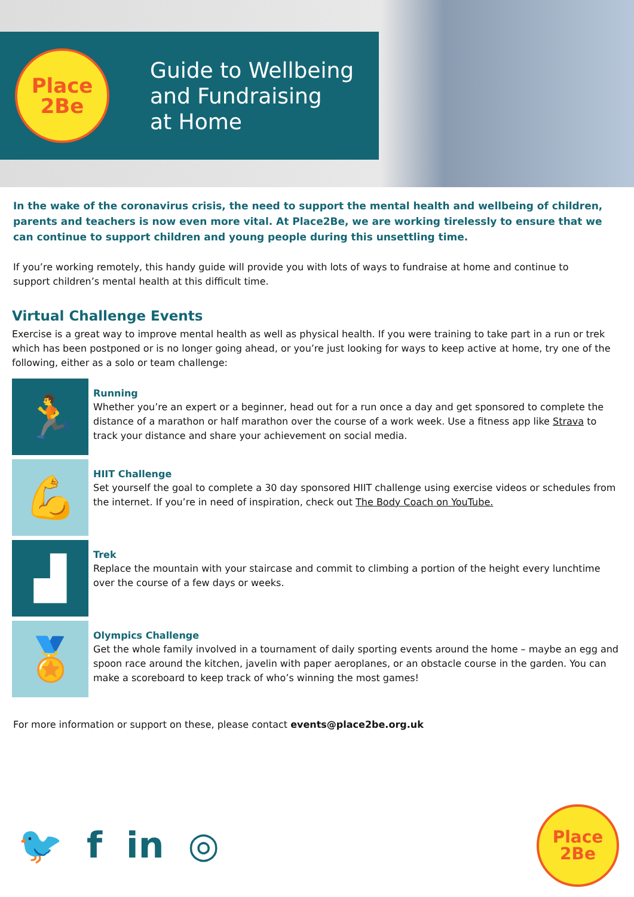Place
2Be
Guide to Wellbeing
and Fundraising
at Home
In the wake of the coronavirus crisis, the need to support the mental health and wellbeing of children, parents and teachers is now even more vital. At Place2Be, we are working tirelessly to ensure that we can continue to support children and young people during this unsettling time.
If you’re working remotely, this handy guide will provide you with lots of ways to fundraise at home and continue to support children’s mental health at this difficult time.
Virtual Challenge Events
Exercise is a great way to improve mental health as well as physical health. If you were training to take part in a run or trek which has been postponed or is no longer going ahead, or you’re just looking for ways to keep active at home, try one of the following, either as a solo or team challenge:
🏃
Running
Whether you’re an expert or a beginner, head out for a run once a day and get sponsored to complete the distance of a marathon or half marathon over the course of a work week. Use a fitness app like Strava to track your distance and share your achievement on social media.
💪
HIIT Challenge
Set yourself the goal to complete a 30 day sponsored HIIT challenge using exercise videos or schedules from the internet. If you’re in need of inspiration, check out The Body Coach on YouTube.
▟
Trek
Replace the mountain with your staircase and commit to climbing a portion of the height every lunchtime over the course of a few days or weeks.
🏅
Olympics Challenge
Get the whole family involved in a tournament of daily sporting events around the home – maybe an egg and spoon race around the kitchen, javelin with paper aeroplanes, or an obstacle course in the garden. You can make a scoreboard to keep track of who’s winning the most games!
For more information or support on these, please contact events@place2be.org.uk
🐦 f in ◎
Place
2Be